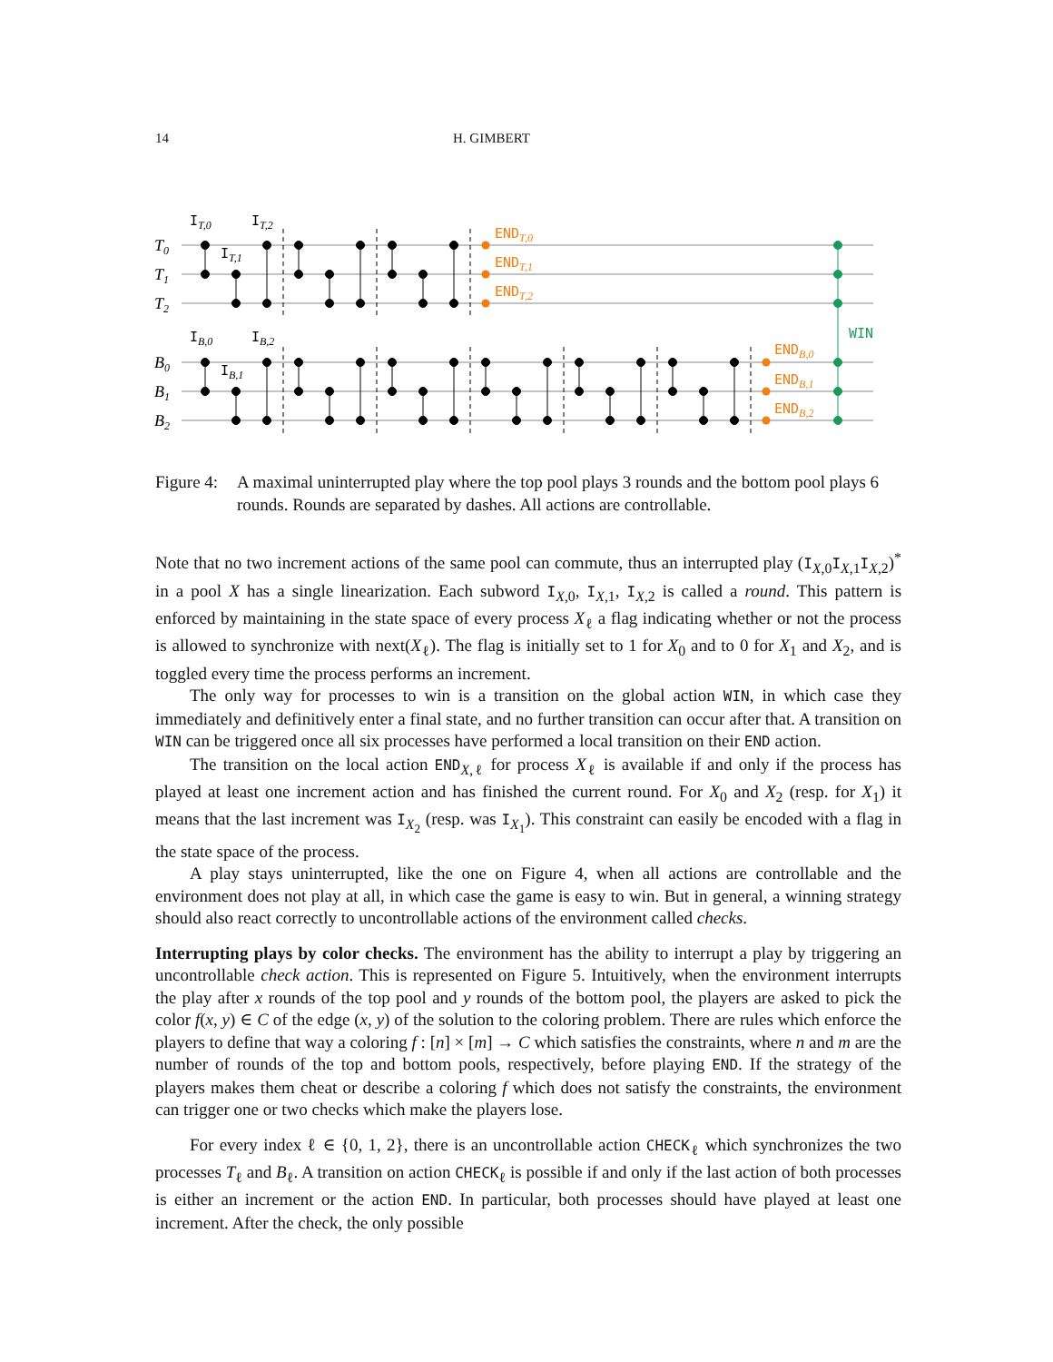14 H. GIMBERT
T0
T1
T2
B0
B1
B2
IT,0
IT,1
IT,2
IB,0
IB,1
IB,2
ENDT,0
ENDT,1
ENDT,2
ENDB,0
ENDB,1
ENDB,2
WIN
Figure 4: A maximal uninterrupted play where the top pool plays 3 rounds and the bottom pool plays 6 rounds. Rounds are separated by dashes. All actions are controllable.
Note that no two increment actions of the same pool can commute, thus an interrupted play (I<sub>X,0</sub>I<sub>X,1</sub>I<sub>X,2</sub>)<sup>*</sup> in a pool X has a single linearization. Each subword I<sub>X,0</sub>, I<sub>X,1</sub>, I<sub>X,2</sub> is called a round. This pattern is enforced by maintaining in the state space of every process X<sub>ℓ</sub> a flag indicating whether or not the process is allowed to synchronize with next(X<sub>ℓ</sub>). The flag is initially set to 1 for X<sub>0</sub> and to 0 for X<sub>1</sub> and X<sub>2</sub>, and is toggled every time the process performs an increment.
The only way for processes to win is a transition on the global action WIN, in which case they immediately and definitively enter a final state, and no further transition can occur after that. A transition on WIN can be triggered once all six processes have performed a local transition on their END action.
The transition on the local action END<sub>X,ℓ</sub> for process X<sub>ℓ</sub> is available if and only if the process has played at least one increment action and has finished the current round. For X<sub>0</sub> and X<sub>2</sub> (resp. for X<sub>1</sub>) it means that the last increment was I<sub>X<sub>2</sub></sub> (resp. was I<sub>X<sub>1</sub></sub>). This constraint can easily be encoded with a flag in the state space of the process.
A play stays uninterrupted, like the one on Figure 4, when all actions are controllable and the environment does not play at all, in which case the game is easy to win. But in general, a winning strategy should also react correctly to uncontrollable actions of the environment called checks.
Interrupting plays by color checks. The environment has the ability to interrupt a play by triggering an uncontrollable check action. This is represented on Figure 5. Intuitively, when the environment interrupts the play after x rounds of the top pool and y rounds of the bottom pool, the players are asked to pick the color f(x, y) ∈ C of the edge (x, y) of the solution to the coloring problem. There are rules which enforce the players to define that way a coloring f : [n] × [m] → C which satisfies the constraints, where n and m are the number of rounds of the top and bottom pools, respectively, before playing END. If the strategy of the players makes them cheat or describe a coloring f which does not satisfy the constraints, the environment can trigger one or two checks which make the players lose.
For every index ℓ ∈ {0, 1, 2}, there is an uncontrollable action CHECK<sub>ℓ</sub> which synchronizes the two processes T<sub>ℓ</sub> and B<sub>ℓ</sub>. A transition on action CHECK<sub>ℓ</sub> is possible if and only if the last action of both processes is either an increment or the action END. In particular, both processes should have played at least one increment. After the check, the only possible